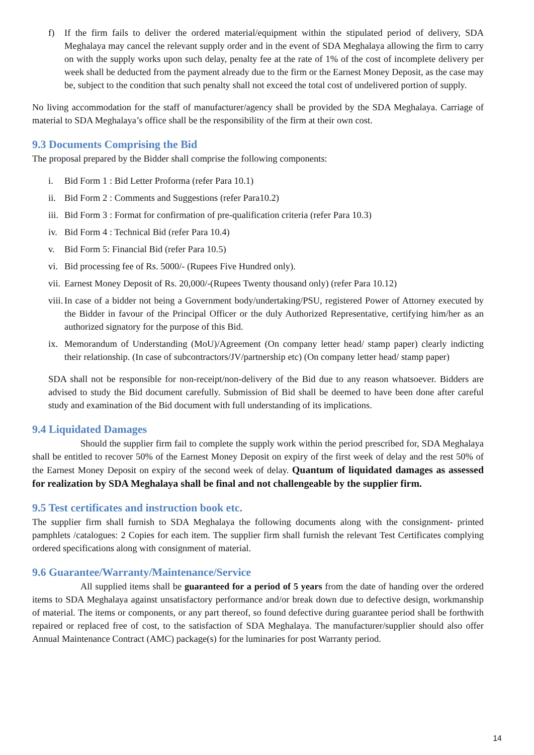f) If the firm fails to deliver the ordered material/equipment within the stipulated period of delivery, SDA Meghalaya may cancel the relevant supply order and in the event of SDA Meghalaya allowing the firm to carry on with the supply works upon such delay, penalty fee at the rate of 1% of the cost of incomplete delivery per week shall be deducted from the payment already due to the firm or the Earnest Money Deposit, as the case may be, subject to the condition that such penalty shall not exceed the total cost of undelivered portion of supply.
No living accommodation for the staff of manufacturer/agency shall be provided by the SDA Meghalaya. Carriage of material to SDA Meghalaya’s office shall be the responsibility of the firm at their own cost.
9.3 Documents Comprising the Bid
The proposal prepared by the Bidder shall comprise the following components:
i. Bid Form 1 : Bid Letter Proforma (refer Para 10.1)
ii. Bid Form 2 : Comments and Suggestions (refer Para10.2)
iii. Bid Form 3 : Format for confirmation of pre-qualification criteria (refer Para 10.3)
iv. Bid Form 4 : Technical Bid (refer Para 10.4)
v. Bid Form 5: Financial Bid (refer Para 10.5)
vi. Bid processing fee of Rs. 5000/- (Rupees Five Hundred only).
vii. Earnest Money Deposit of Rs. 20,000/-(Rupees Twenty thousand only) (refer Para 10.12)
viii. In case of a bidder not being a Government body/undertaking/PSU, registered Power of Attorney executed by the Bidder in favour of the Principal Officer or the duly Authorized Representative, certifying him/her as an authorized signatory for the purpose of this Bid.
ix. Memorandum of Understanding (MoU)/Agreement (On company letter head/ stamp paper) clearly indicting their relationship. (In case of subcontractors/JV/partnership etc) (On company letter head/ stamp paper)
SDA shall not be responsible for non-receipt/non-delivery of the Bid due to any reason whatsoever. Bidders are advised to study the Bid document carefully. Submission of Bid shall be deemed to have been done after careful study and examination of the Bid document with full understanding of its implications.
9.4 Liquidated Damages
Should the supplier firm fail to complete the supply work within the period prescribed for, SDA Meghalaya shall be entitled to recover 50% of the Earnest Money Deposit on expiry of the first week of delay and the rest 50% of the Earnest Money Deposit on expiry of the second week of delay. Quantum of liquidated damages as assessed for realization by SDA Meghalaya shall be final and not challengeable by the supplier firm.
9.5 Test certificates and instruction book etc.
The supplier firm shall furnish to SDA Meghalaya the following documents along with the consignment- printed pamphlets /catalogues: 2 Copies for each item. The supplier firm shall furnish the relevant Test Certificates complying ordered specifications along with consignment of material.
9.6 Guarantee/Warranty/Maintenance/Service
All supplied items shall be guaranteed for a period of 5 years from the date of handing over the ordered items to SDA Meghalaya against unsatisfactory performance and/or break down due to defective design, workmanship of material. The items or components, or any part thereof, so found defective during guarantee period shall be forthwith repaired or replaced free of cost, to the satisfaction of SDA Meghalaya. The manufacturer/supplier should also offer Annual Maintenance Contract (AMC) package(s) for the luminaries for post Warranty period.
14